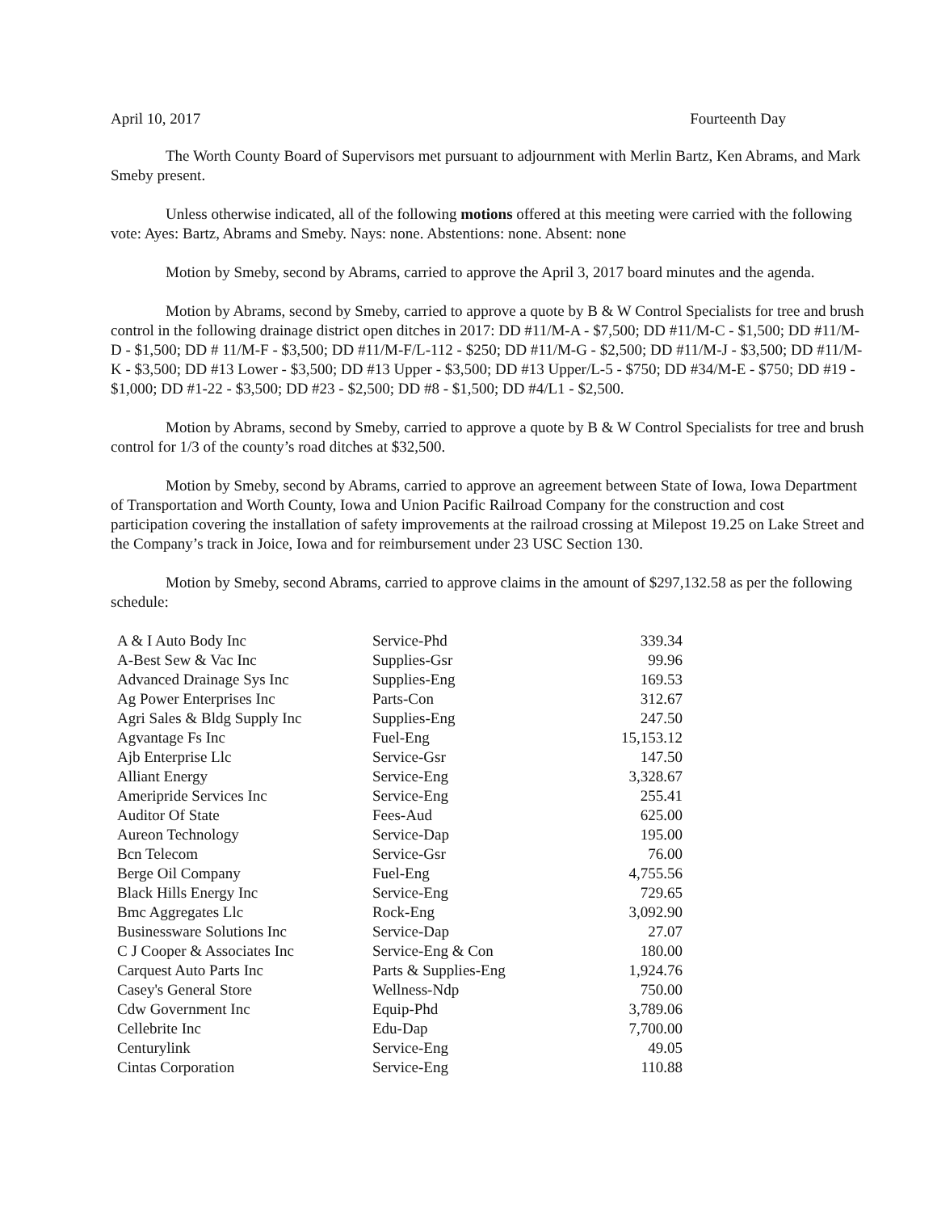April 10, 2017 Fourteenth Day
The Worth County Board of Supervisors met pursuant to adjournment with Merlin Bartz, Ken Abrams, and Mark Smeby present.
Unless otherwise indicated, all of the following motions offered at this meeting were carried with the following vote: Ayes: Bartz, Abrams and Smeby. Nays: none. Abstentions: none. Absent: none
Motion by Smeby, second by Abrams, carried to approve the April 3, 2017 board minutes and the agenda.
Motion by Abrams, second by Smeby, carried to approve a quote by B & W Control Specialists for tree and brush control in the following drainage district open ditches in 2017: DD #11/M-A - $7,500; DD #11/M-C - $1,500; DD #11/M-D - $1,500; DD # 11/M-F - $3,500; DD #11/M-F/L-112 - $250; DD #11/M-G - $2,500; DD #11/M-J - $3,500; DD #11/M-K - $3,500; DD #13 Lower - $3,500; DD #13 Upper - $3,500; DD #13 Upper/L-5 - $750; DD #34/M-E - $750; DD #19 - $1,000; DD #1-22 - $3,500; DD #23 - $2,500; DD #8 - $1,500; DD #4/L1 - $2,500.
Motion by Abrams, second by Smeby, carried to approve a quote by B & W Control Specialists for tree and brush control for 1/3 of the county’s road ditches at $32,500.
Motion by Smeby, second by Abrams, carried to approve an agreement between State of Iowa, Iowa Department of Transportation and Worth County, Iowa and Union Pacific Railroad Company for the construction and cost participation covering the installation of safety improvements at the railroad crossing at Milepost 19.25 on Lake Street and the Company’s track in Joice, Iowa and for reimbursement under 23 USC Section 130.
Motion by Smeby, second Abrams, carried to approve claims in the amount of $297,132.58 as per the following schedule:
| A & I Auto Body Inc | Service-Phd | 339.34 |
| A-Best Sew & Vac Inc | Supplies-Gsr | 99.96 |
| Advanced Drainage Sys Inc | Supplies-Eng | 169.53 |
| Ag Power Enterprises Inc | Parts-Con | 312.67 |
| Agri Sales & Bldg Supply Inc | Supplies-Eng | 247.50 |
| Agvantage Fs Inc | Fuel-Eng | 15,153.12 |
| Ajb Enterprise Llc | Service-Gsr | 147.50 |
| Alliant Energy | Service-Eng | 3,328.67 |
| Ameripride Services Inc | Service-Eng | 255.41 |
| Auditor Of State | Fees-Aud | 625.00 |
| Aureon Technology | Service-Dap | 195.00 |
| Bcn Telecom | Service-Gsr | 76.00 |
| Berge Oil Company | Fuel-Eng | 4,755.56 |
| Black Hills Energy Inc | Service-Eng | 729.65 |
| Bmc Aggregates Llc | Rock-Eng | 3,092.90 |
| Businessware Solutions Inc | Service-Dap | 27.07 |
| C J Cooper & Associates Inc | Service-Eng & Con | 180.00 |
| Carquest Auto Parts Inc | Parts & Supplies-Eng | 1,924.76 |
| Casey's General Store | Wellness-Ndp | 750.00 |
| Cdw Government Inc | Equip-Phd | 3,789.06 |
| Cellebrite Inc | Edu-Dap | 7,700.00 |
| Centurylink | Service-Eng | 49.05 |
| Cintas Corporation | Service-Eng | 110.88 |